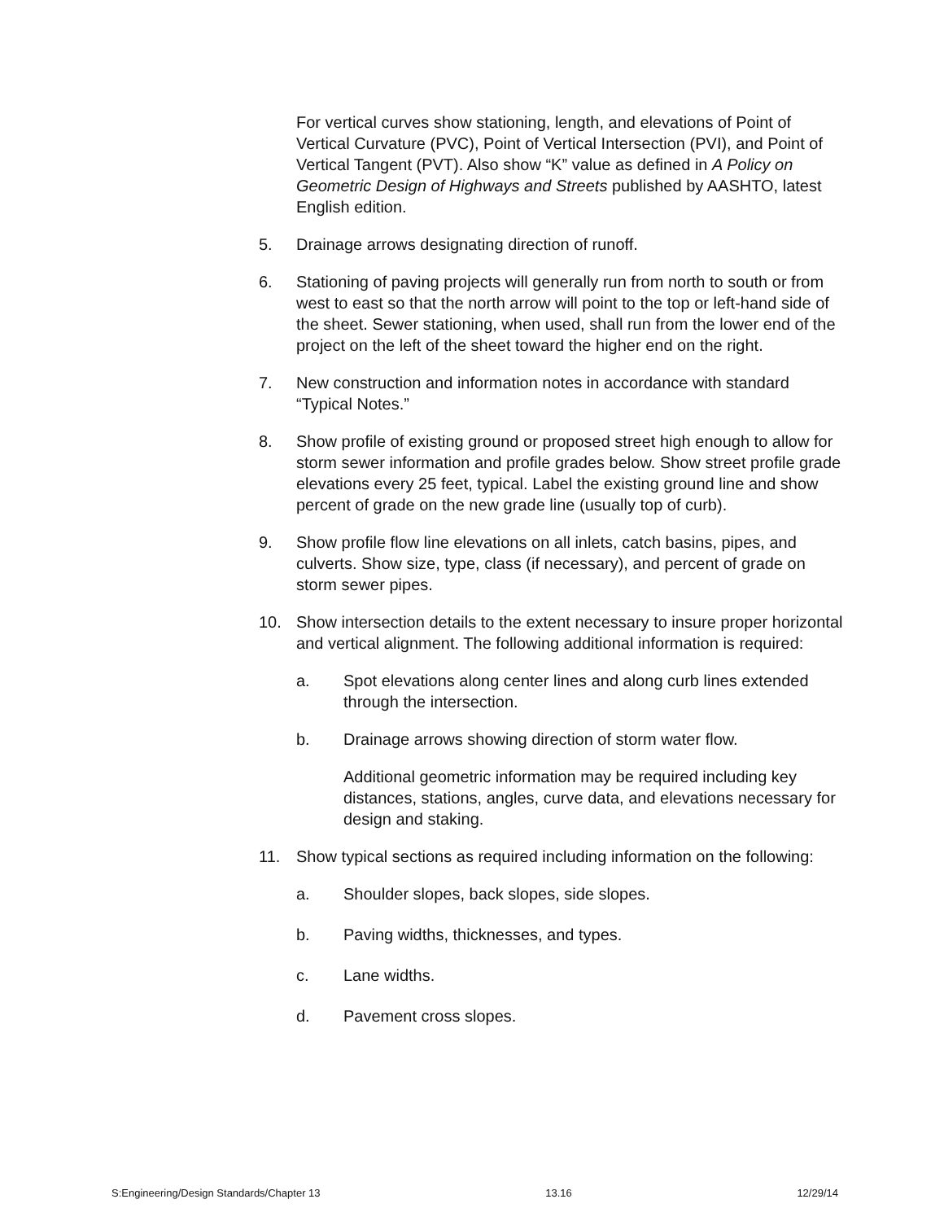For vertical curves show stationing, length, and elevations of Point of Vertical Curvature (PVC), Point of Vertical Intersection (PVI), and Point of Vertical Tangent (PVT). Also show “K” value as defined in A Policy on Geometric Design of Highways and Streets published by AASHTO, latest English edition.
5. Drainage arrows designating direction of runoff.
6. Stationing of paving projects will generally run from north to south or from west to east so that the north arrow will point to the top or left-hand side of the sheet. Sewer stationing, when used, shall run from the lower end of the project on the left of the sheet toward the higher end on the right.
7. New construction and information notes in accordance with standard “Typical Notes.”
8. Show profile of existing ground or proposed street high enough to allow for storm sewer information and profile grades below. Show street profile grade elevations every 25 feet, typical. Label the existing ground line and show percent of grade on the new grade line (usually top of curb).
9. Show profile flow line elevations on all inlets, catch basins, pipes, and culverts. Show size, type, class (if necessary), and percent of grade on storm sewer pipes.
10. Show intersection details to the extent necessary to insure proper horizontal and vertical alignment. The following additional information is required:
a. Spot elevations along center lines and along curb lines extended through the intersection.
b. Drainage arrows showing direction of storm water flow.
Additional geometric information may be required including key distances, stations, angles, curve data, and elevations necessary for design and staking.
11. Show typical sections as required including information on the following:
a. Shoulder slopes, back slopes, side slopes.
b. Paving widths, thicknesses, and types.
c. Lane widths.
d. Pavement cross slopes.
S:Engineering/Design Standards/Chapter 13 13.16 12/29/14